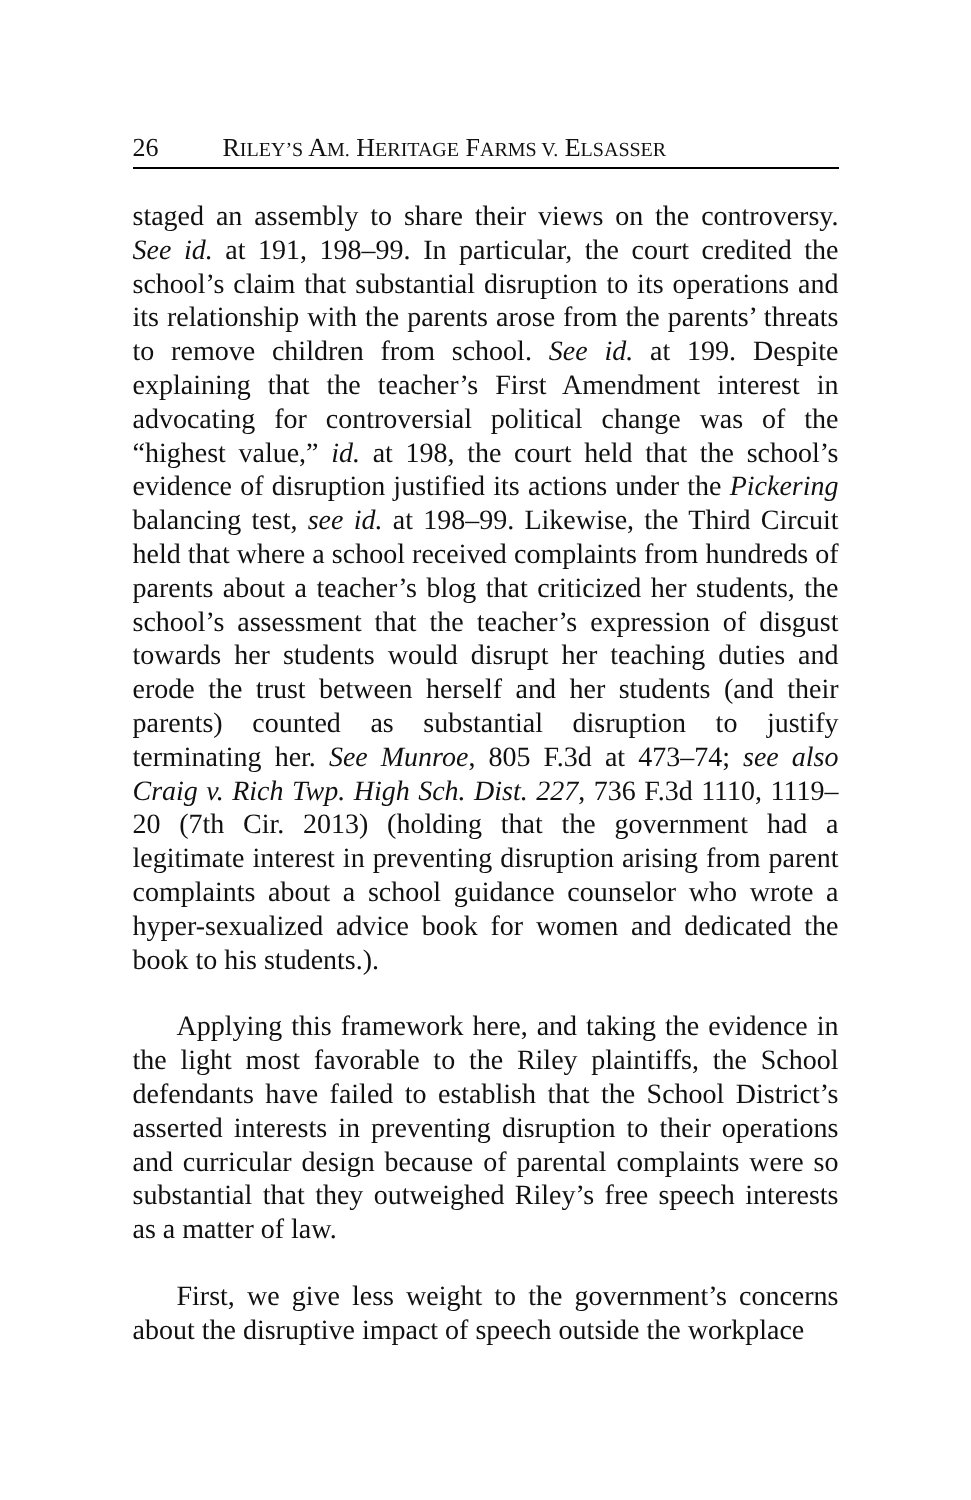26 RILEY’S AM. HERITAGE FARMS V. ELSASSER
staged an assembly to share their views on the controversy. See id. at 191, 198–99. In particular, the court credited the school’s claim that substantial disruption to its operations and its relationship with the parents arose from the parents’ threats to remove children from school. See id. at 199. Despite explaining that the teacher’s First Amendment interest in advocating for controversial political change was of the “highest value,” id. at 198, the court held that the school’s evidence of disruption justified its actions under the Pickering balancing test, see id. at 198–99. Likewise, the Third Circuit held that where a school received complaints from hundreds of parents about a teacher’s blog that criticized her students, the school’s assessment that the teacher’s expression of disgust towards her students would disrupt her teaching duties and erode the trust between herself and her students (and their parents) counted as substantial disruption to justify terminating her. See Munroe, 805 F.3d at 473–74; see also Craig v. Rich Twp. High Sch. Dist. 227, 736 F.3d 1110, 1119–20 (7th Cir. 2013) (holding that the government had a legitimate interest in preventing disruption arising from parent complaints about a school guidance counselor who wrote a hyper-sexualized advice book for women and dedicated the book to his students.).
Applying this framework here, and taking the evidence in the light most favorable to the Riley plaintiffs, the School defendants have failed to establish that the School District’s asserted interests in preventing disruption to their operations and curricular design because of parental complaints were so substantial that they outweighed Riley’s free speech interests as a matter of law.
First, we give less weight to the government’s concerns about the disruptive impact of speech outside the workplace